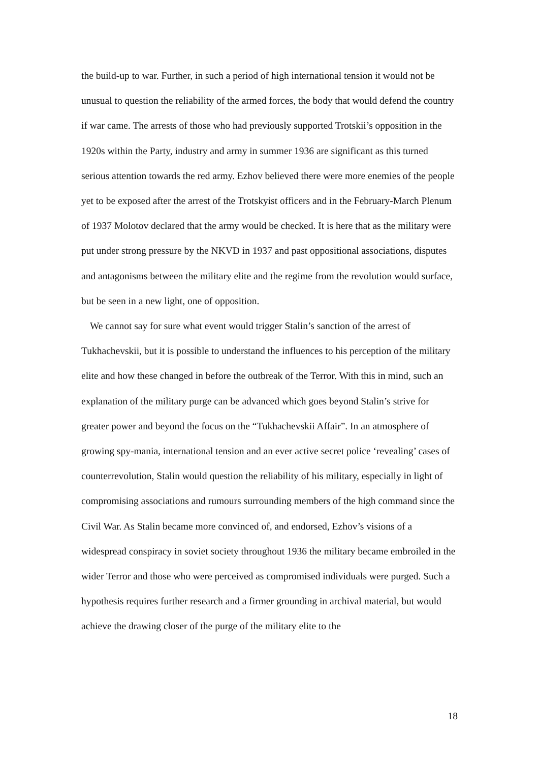the build-up to war. Further, in such a period of high international tension it would not be unusual to question the reliability of the armed forces, the body that would defend the country if war came. The arrests of those who had previously supported Trotskii’s opposition in the 1920s within the Party, industry and army in summer 1936 are significant as this turned serious attention towards the red army. Ezhov believed there were more enemies of the people yet to be exposed after the arrest of the Trotskyist officers and in the February-March Plenum of 1937 Molotov declared that the army would be checked. It is here that as the military were put under strong pressure by the NKVD in 1937 and past oppositional associations, disputes and antagonisms between the military elite and the regime from the revolution would surface, but be seen in a new light, one of opposition.
We cannot say for sure what event would trigger Stalin’s sanction of the arrest of Tukhachevskii, but it is possible to understand the influences to his perception of the military elite and how these changed in before the outbreak of the Terror. With this in mind, such an explanation of the military purge can be advanced which goes beyond Stalin’s strive for greater power and beyond the focus on the “Tukhachevskii Affair”. In an atmosphere of growing spy-mania, international tension and an ever active secret police ‘revealing’ cases of counterrevolution, Stalin would question the reliability of his military, especially in light of compromising associations and rumours surrounding members of the high command since the Civil War. As Stalin became more convinced of, and endorsed, Ezhov’s visions of a widespread conspiracy in soviet society throughout 1936 the military became embroiled in the wider Terror and those who were perceived as compromised individuals were purged. Such a hypothesis requires further research and a firmer grounding in archival material, but would achieve the drawing closer of the purge of the military elite to the
18